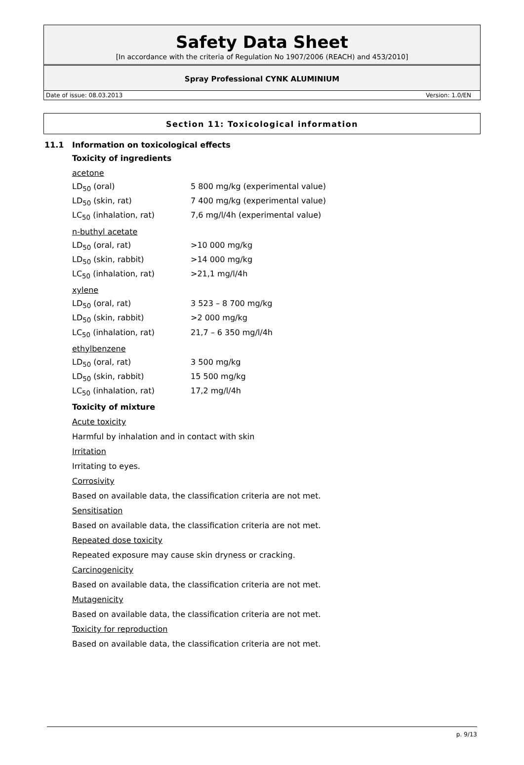Safety Data Sheet
[In accordance with the criteria of Regulation No 1907/2006 (REACH) and 453/2010]
Spray Professional CYNK ALUMINIUM
Date of issue: 08.03.2013 Version: 1.0/EN
Section 11: Toxicological information
11.1 Information on toxicological effects
Toxicity of ingredients
acetone
| LD<sub>50</sub> (oral) | 5 800 mg/kg (experimental value) |
| LD<sub>50</sub> (skin, rat) | 7 400 mg/kg (experimental value) |
| LC<sub>50</sub> (inhalation, rat) | 7,6 mg/l/4h (experimental value) |
n-buthyl acetate
| LD<sub>50</sub> (oral, rat) | >10 000 mg/kg |
| LD<sub>50</sub> (skin, rabbit) | >14 000 mg/kg |
| LC<sub>50</sub> (inhalation, rat) | >21,1 mg/l/4h |
xylene
| LD<sub>50</sub> (oral, rat) | 3 523 – 8 700 mg/kg |
| LD<sub>50</sub> (skin, rabbit) | >2 000 mg/kg |
| LC<sub>50</sub> (inhalation, rat) | 21,7 – 6 350 mg/l/4h |
ethylbenzene
| LD<sub>50</sub> (oral, rat) | 3 500 mg/kg |
| LD<sub>50</sub> (skin, rabbit) | 15 500 mg/kg |
| LC<sub>50</sub> (inhalation, rat) | 17,2 mg/l/4h |
Toxicity of mixture
Acute toxicity
Harmful by inhalation and in contact with skin
Irritation
Irritating to eyes.
Corrosivity
Based on available data, the classification criteria are not met.
Sensitisation
Based on available data, the classification criteria are not met.
Repeated dose toxicity
Repeated exposure may cause skin dryness or cracking.
Carcinogenicity
Based on available data, the classification criteria are not met.
Mutagenicity
Based on available data, the classification criteria are not met.
Toxicity for reproduction
Based on available data, the classification criteria are not met.
p. 9/13